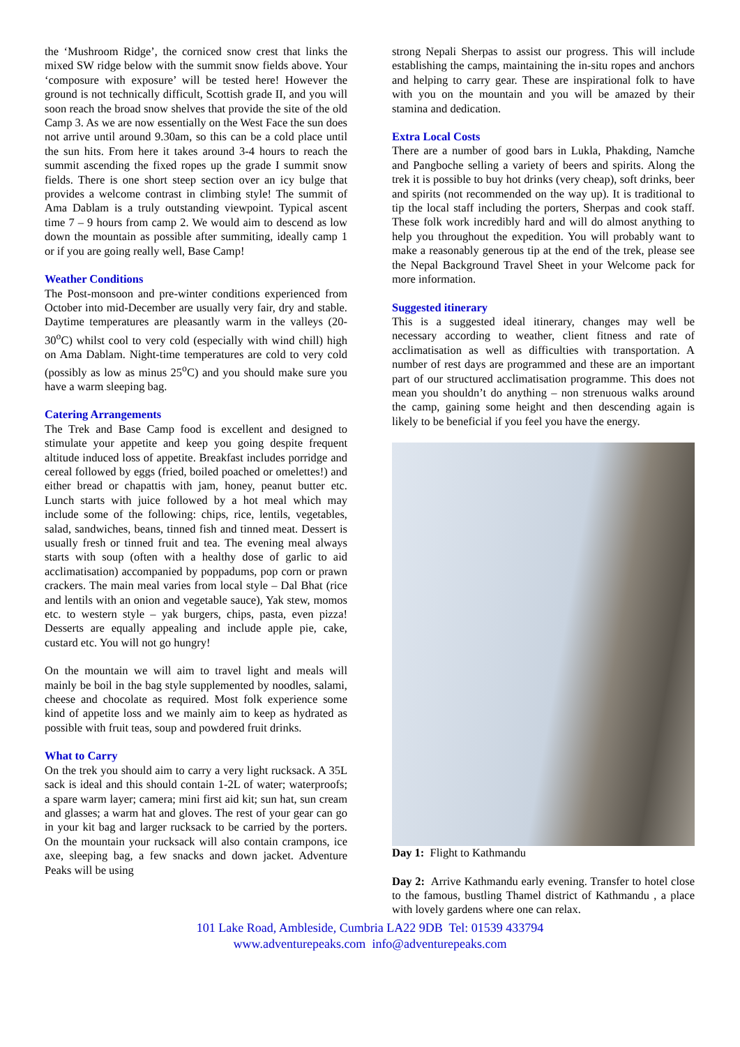the ‘Mushroom Ridge’, the corniced snow crest that links the mixed SW ridge below with the summit snow fields above. Your ‘composure with exposure’ will be tested here! However the ground is not technically difficult, Scottish grade II, and you will soon reach the broad snow shelves that provide the site of the old Camp 3. As we are now essentially on the West Face the sun does not arrive until around 9.30am, so this can be a cold place until the sun hits. From here it takes around 3-4 hours to reach the summit ascending the fixed ropes up the grade I summit snow fields. There is one short steep section over an icy bulge that provides a welcome contrast in climbing style! The summit of Ama Dablam is a truly outstanding viewpoint. Typical ascent time 7 – 9 hours from camp 2. We would aim to descend as low down the mountain as possible after summiting, ideally camp 1 or if you are going really well, Base Camp!
Weather Conditions
The Post-monsoon and pre-winter conditions experienced from October into mid-December are usually very fair, dry and stable. Daytime temperatures are pleasantly warm in the valleys (20-30<sup>o</sup>C) whilst cool to very cold (especially with wind chill) high on Ama Dablam. Night-time temperatures are cold to very cold (possibly as low as minus 25<sup>o</sup>C) and you should make sure you have a warm sleeping bag.
Catering Arrangements
The Trek and Base Camp food is excellent and designed to stimulate your appetite and keep you going despite frequent altitude induced loss of appetite. Breakfast includes porridge and cereal followed by eggs (fried, boiled poached or omelettes!) and either bread or chapattis with jam, honey, peanut butter etc. Lunch starts with juice followed by a hot meal which may include some of the following: chips, rice, lentils, vegetables, salad, sandwiches, beans, tinned fish and tinned meat. Dessert is usually fresh or tinned fruit and tea. The evening meal always starts with soup (often with a healthy dose of garlic to aid acclimatisation) accompanied by poppadums, pop corn or prawn crackers. The main meal varies from local style – Dal Bhat (rice and lentils with an onion and vegetable sauce), Yak stew, momos etc. to western style – yak burgers, chips, pasta, even pizza! Desserts are equally appealing and include apple pie, cake, custard etc. You will not go hungry!
On the mountain we will aim to travel light and meals will mainly be boil in the bag style supplemented by noodles, salami, cheese and chocolate as required. Most folk experience some kind of appetite loss and we mainly aim to keep as hydrated as possible with fruit teas, soup and powdered fruit drinks.
What to Carry
On the trek you should aim to carry a very light rucksack. A 35L sack is ideal and this should contain 1-2L of water; waterproofs; a spare warm layer; camera; mini first aid kit; sun hat, sun cream and glasses; a warm hat and gloves. The rest of your gear can go in your kit bag and larger rucksack to be carried by the porters. On the mountain your rucksack will also contain crampons, ice axe, sleeping bag, a few snacks and down jacket. Adventure Peaks will be using
strong Nepali Sherpas to assist our progress. This will include establishing the camps, maintaining the in-situ ropes and anchors and helping to carry gear. These are inspirational folk to have with you on the mountain and you will be amazed by their stamina and dedication.
Extra Local Costs
There are a number of good bars in Lukla, Phakding, Namche and Pangboche selling a variety of beers and spirits. Along the trek it is possible to buy hot drinks (very cheap), soft drinks, beer and spirits (not recommended on the way up). It is traditional to tip the local staff including the porters, Sherpas and cook staff. These folk work incredibly hard and will do almost anything to help you throughout the expedition. You will probably want to make a reasonably generous tip at the end of the trek, please see the Nepal Background Travel Sheet in your Welcome pack for more information.
Suggested itinerary
This is a suggested ideal itinerary, changes may well be necessary according to weather, client fitness and rate of acclimatisation as well as difficulties with transportation. A number of rest days are programmed and these are an important part of our structured acclimatisation programme. This does not mean you shouldn’t do anything – non strenuous walks around the camp, gaining some height and then descending again is likely to be beneficial if you feel you have the energy.
Day 1: Flight to Kathmandu
Day 2: Arrive Kathmandu early evening. Transfer to hotel close to the famous, bustling Thamel district of Kathmandu , a place with lovely gardens where one can relax.
101 Lake Road, Ambleside, Cumbria LA22 9DB Tel: 01539 433794
www.adventurepeaks.com info@adventurepeaks.com